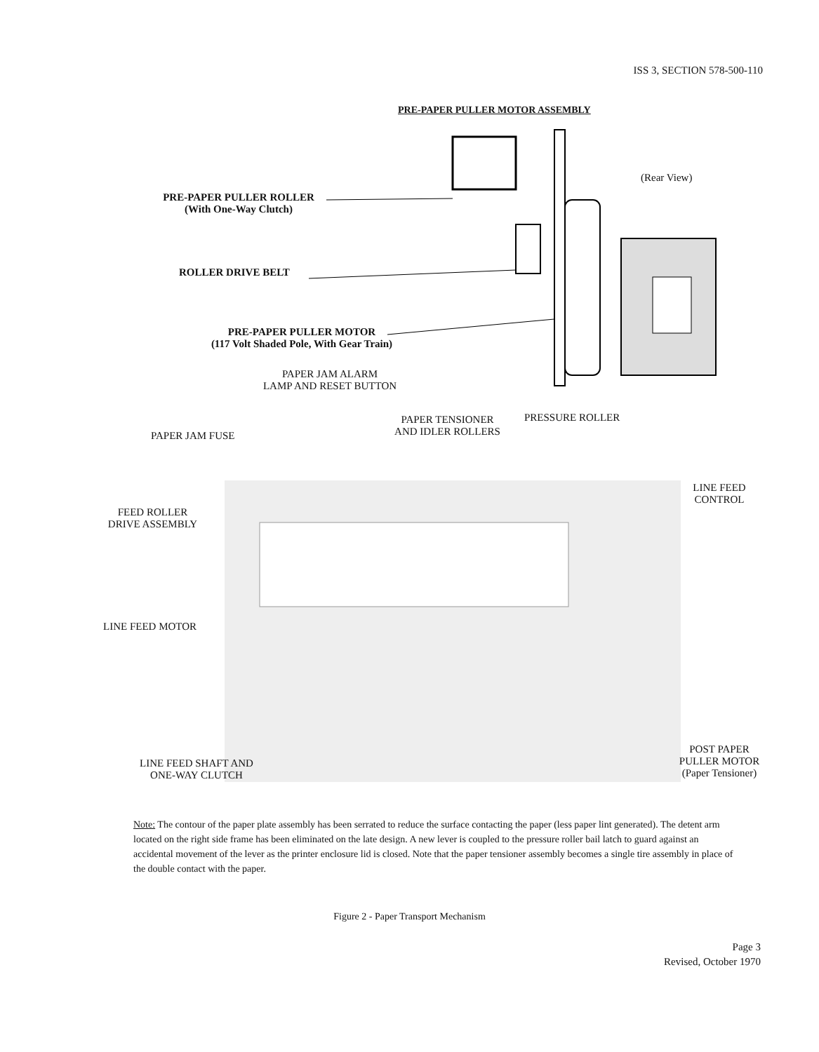ISS 3, SECTION 578-500-110
PRE-PAPER PULLER MOTOR ASSEMBLY
(Rear View)
PRE-PAPER PULLER ROLLER
(With One-Way Clutch)
ROLLER DRIVE BELT
PRE-PAPER PULLER MOTOR
(117 Volt Shaded Pole, With Gear Train)
PAPER JAM ALARM
LAMP AND RESET BUTTON
PAPER JAM FUSE
PAPER TENSIONER
AND IDLER ROLLERS
PRESSURE ROLLER
LINE FEED
CONTROL
FEED ROLLER
DRIVE ASSEMBLY
LINE FEED MOTOR
LINE FEED SHAFT AND
ONE-WAY CLUTCH
POST PAPER
PULLER MOTOR
(Paper Tensioner)
Note: The contour of the paper plate assembly has been serrated to reduce the surface contacting the paper (less paper lint generated). The detent arm located on the right side frame has been eliminated on the late design. A new lever is coupled to the pressure roller bail latch to guard against an accidental movement of the lever as the printer enclosure lid is closed. Note that the paper tensioner assembly becomes a single tire assembly in place of the double contact with the paper.
Figure 2 - Paper Transport Mechanism
Page 3
Revised, October 1970